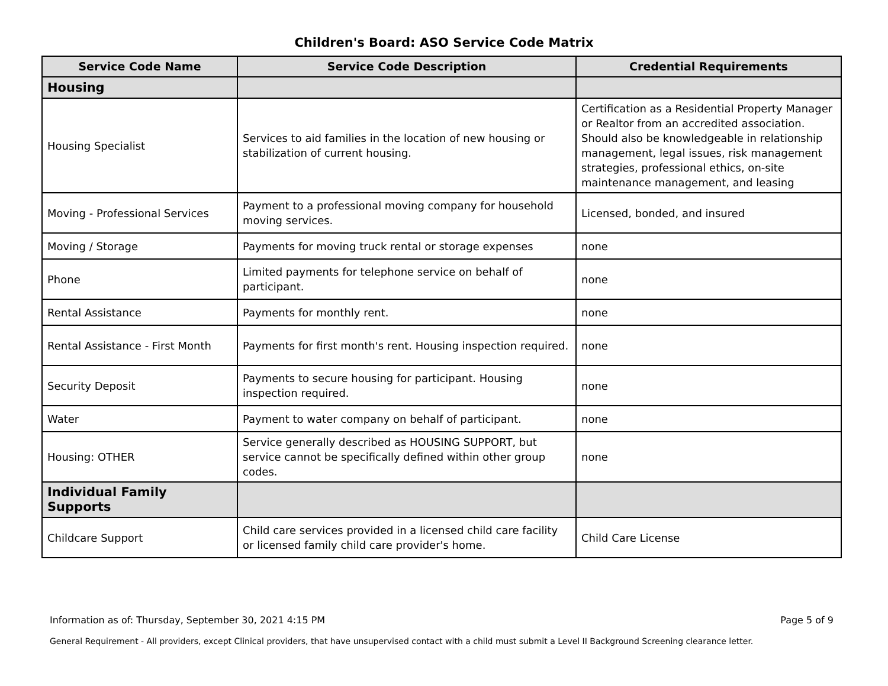Children's Board: ASO Service Code Matrix
| Service Code Name | Service Code Description | Credential Requirements |
| --- | --- | --- |
| Housing | | |
| Housing Specialist | Services to aid families in the location of new housing or stabilization of current housing. | Certification as a Residential Property Manager or Realtor from an accredited association. Should also be knowledgeable in relationship management, legal issues, risk management strategies, professional ethics, on-site maintenance management, and leasing |
| Moving - Professional Services | Payment to a professional moving company for household moving services. | Licensed, bonded, and insured |
| Moving / Storage | Payments for moving truck rental or storage expenses | none |
| Phone | Limited payments for telephone service on behalf of participant. | none |
| Rental Assistance | Payments for monthly rent. | none |
| Rental Assistance - First Month | Payments for first month's rent. Housing inspection required. | none |
| Security Deposit | Payments to secure housing for participant. Housing inspection required. | none |
| Water | Payment to water company on behalf of participant. | none |
| Housing: OTHER | Service generally described as HOUSING SUPPORT, but service cannot be specifically defined within other group codes. | none |
| Individual Family Supports | | |
| Childcare Support | Child care services provided in a licensed child care facility or licensed family child care provider's home. | Child Care License |
Information as of: Thursday, September 30, 2021 4:15 PM Page 5 of 9
General Requirement - All providers, except Clinical providers, that have unsupervised contact with a child must submit a Level II Background Screening clearance letter.